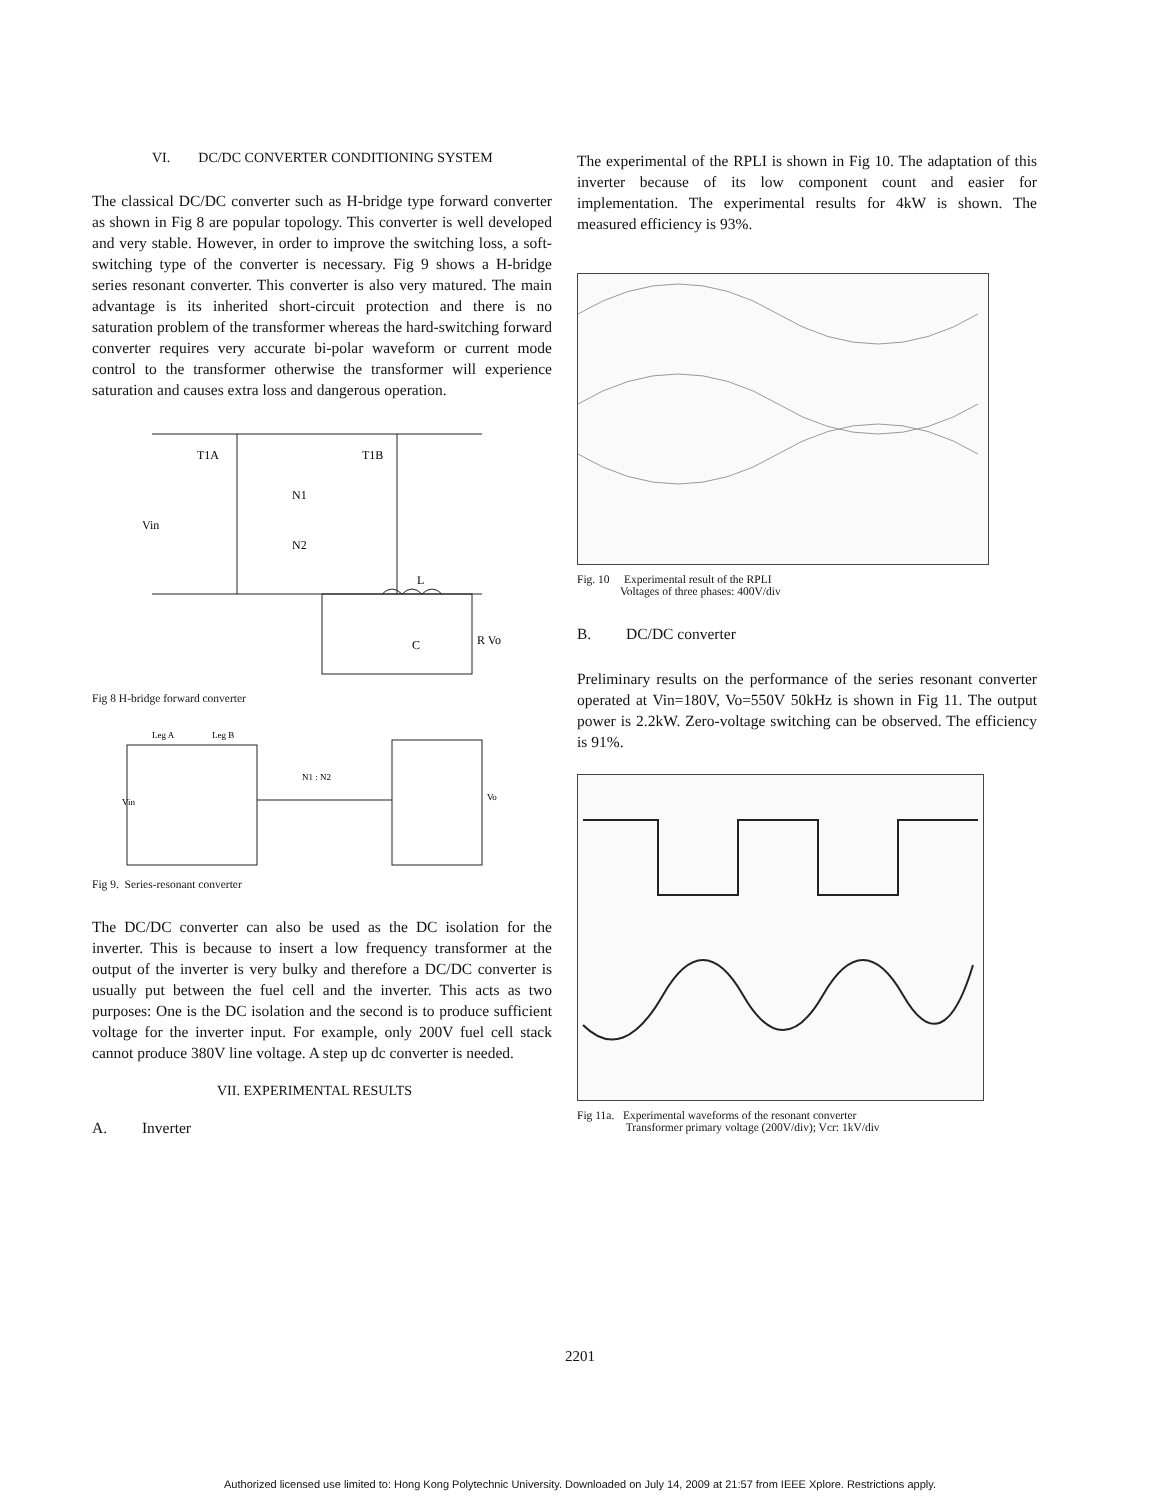VI. DC/DC CONVERTER CONDITIONING SYSTEM
The classical DC/DC converter such as H-bridge type forward converter as shown in Fig 8 are popular topology. This converter is well developed and very stable. However, in order to improve the switching loss, a soft-switching type of the converter is necessary. Fig 9 shows a H-bridge series resonant converter. This converter is also very matured. The main advantage is its inherited short-circuit protection and there is no saturation problem of the transformer whereas the hard-switching forward converter requires very accurate bi-polar waveform or current mode control to the transformer otherwise the transformer will experience saturation and causes extra loss and dangerous operation.
T1A
T1B
Vin
N1
N2
L
C
R Vo
Fig 8 H-bridge forward converter
Leg A
Leg B
Vin
N1 : N2
Vo
Fig 9. Series-resonant converter
The DC/DC converter can also be used as the DC isolation for the inverter. This is because to insert a low frequency transformer at the output of the inverter is very bulky and therefore a DC/DC converter is usually put between the fuel cell and the inverter. This acts as two purposes: One is the DC isolation and the second is to produce sufficient voltage for the inverter input. For example, only 200V fuel cell stack cannot produce 380V line voltage. A step up dc converter is needed.
VII. EXPERIMENTAL RESULTS
A. Inverter
The experimental of the RPLI is shown in Fig 10. The adaptation of this inverter because of its low component count and easier for implementation. The experimental results for 4kW is shown. The measured efficiency is 93%.
Fig. 10 Experimental result of the RPLI
Voltages of three phases: 400V/div
B. DC/DC converter
Preliminary results on the performance of the series resonant converter operated at Vin=180V, Vo=550V 50kHz is shown in Fig 11. The output power is 2.2kW. Zero-voltage switching can be observed. The efficiency is 91%.
Fig 11a. Experimental waveforms of the resonant converter
Transformer primary voltage (200V/div); Vcr: 1kV/div
2201
Authorized licensed use limited to: Hong Kong Polytechnic University. Downloaded on July 14, 2009 at 21:57 from IEEE Xplore. Restrictions apply.